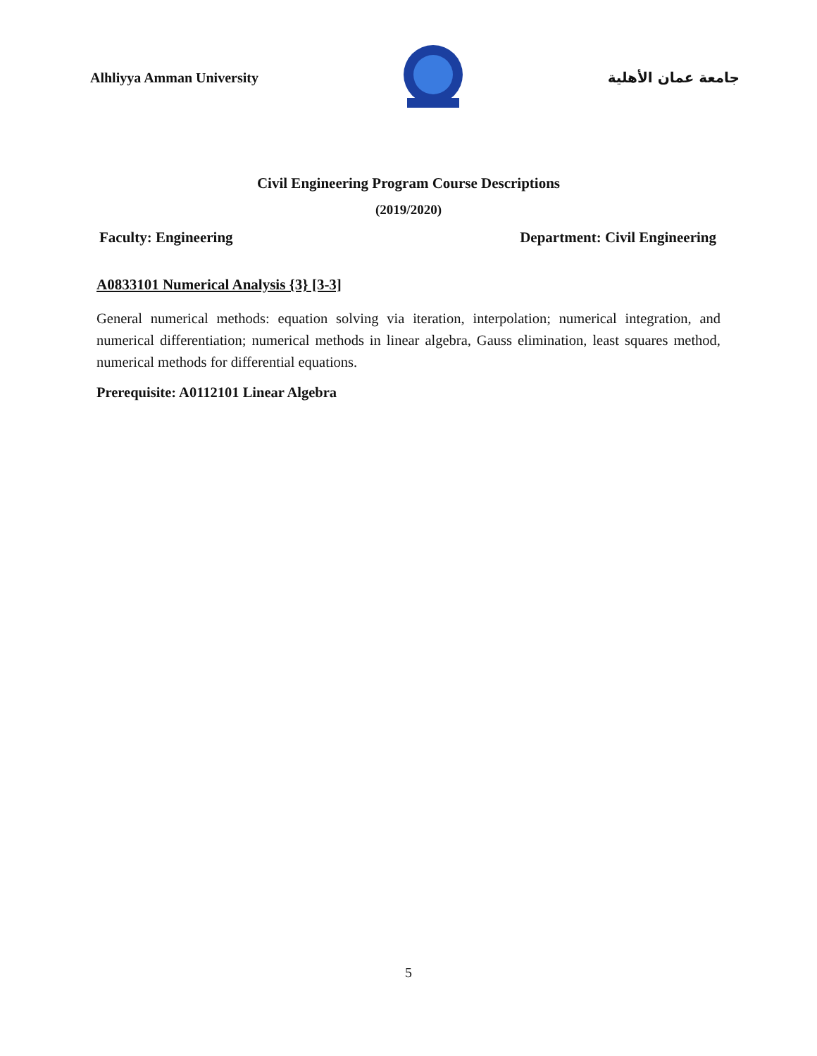Alhliyya Amman University جامعة عمان الأهلية
Civil Engineering Program Course Descriptions
(2019/2020)
Faculty: Engineering Department: Civil Engineering
A0833101 Numerical Analysis {3} [3-3]
General numerical methods: equation solving via iteration, interpolation; numerical integration, and numerical differentiation; numerical methods in linear algebra, Gauss elimination, least squares method, numerical methods for differential equations.
Prerequisite: A0112101 Linear Algebra
5